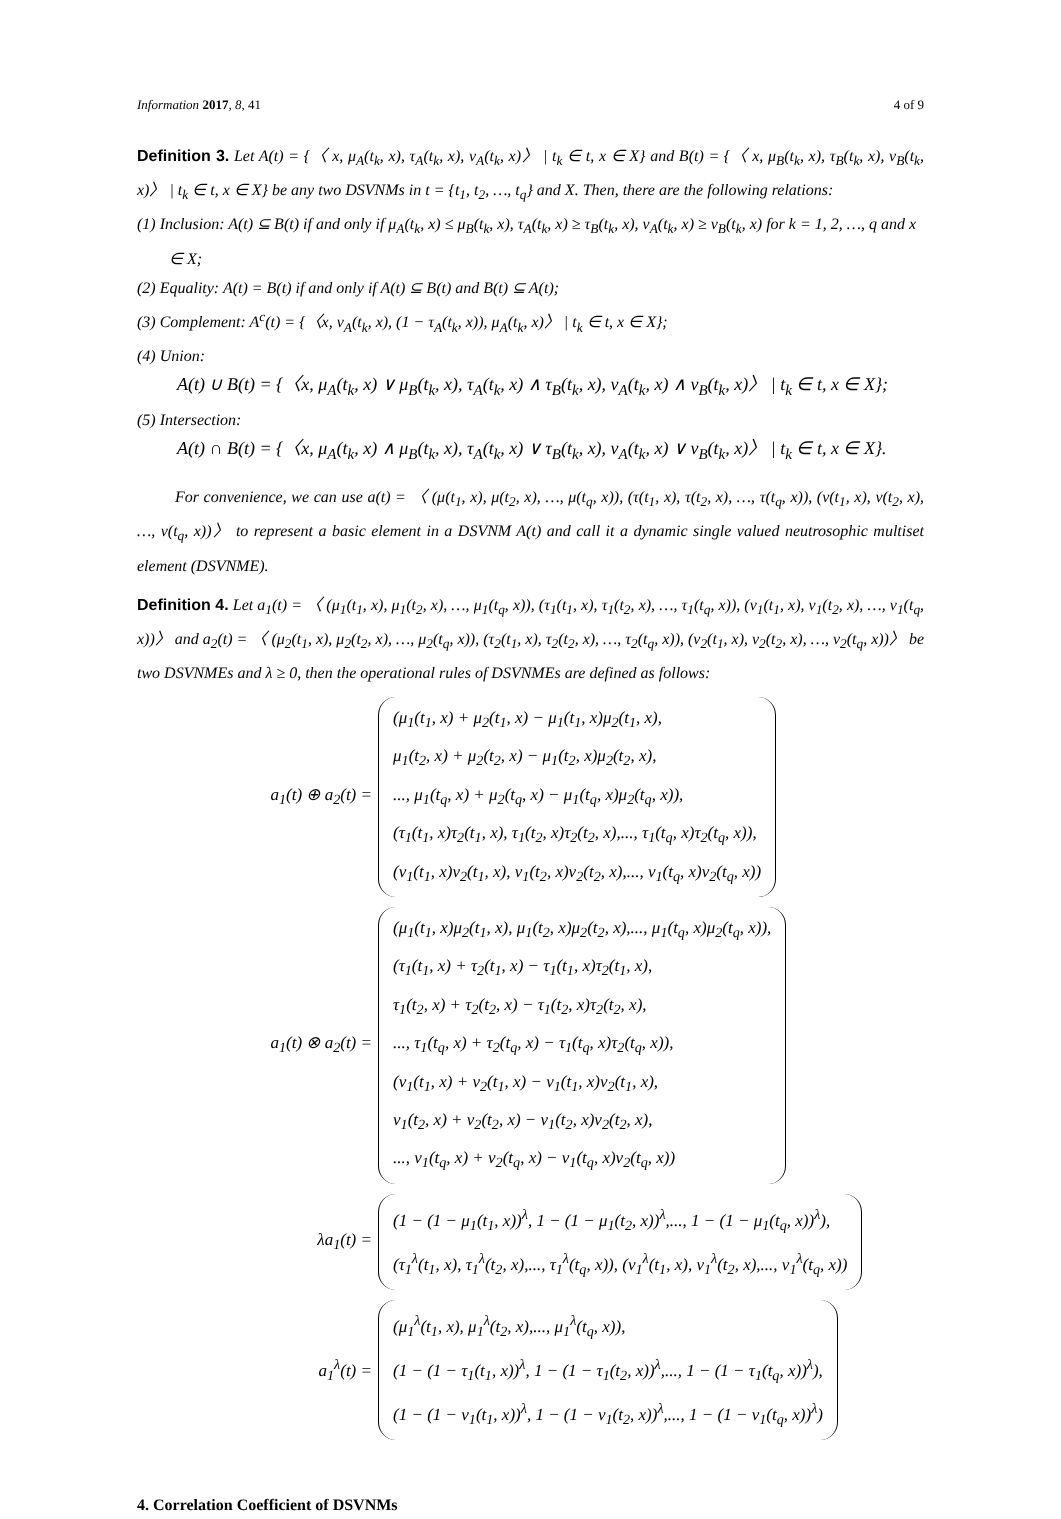Information 2017, 8, 41 4 of 9
Definition 3. Let A(t) = {〈 x, μ<sub>A</sub>(t<sub>k</sub>, x), τ<sub>A</sub>(t<sub>k</sub>, x), ν<sub>A</sub>(t<sub>k</sub>, x)〉 | t<sub>k</sub> ∈ t, x ∈ X} and B(t) = {〈 x, μ<sub>B</sub>(t<sub>k</sub>, x), τ<sub>B</sub>(t<sub>k</sub>, x), ν<sub>B</sub>(t<sub>k</sub>, x)〉 | t<sub>k</sub> ∈ t, x ∈ X} be any two DSVNMs in t = {t<sub>1</sub>, t<sub>2</sub>, …, t<sub>q</sub>} and X. Then, there are the following relations:
(1) Inclusion: A(t) ⊆ B(t) if and only if μ<sub>A</sub>(t<sub>k</sub>, x) ≤ μ<sub>B</sub>(t<sub>k</sub>, x), τ<sub>A</sub>(t<sub>k</sub>, x) ≥ τ<sub>B</sub>(t<sub>k</sub>, x), ν<sub>A</sub>(t<sub>k</sub>, x) ≥ ν<sub>B</sub>(t<sub>k</sub>, x) for k = 1, 2, …, q and x ∈ X;
(2) Equality: A(t) = B(t) if and only if A(t) ⊆ B(t) and B(t) ⊆ A(t);
(3) Complement: A<sup>c</sup>(t) = {〈x, ν<sub>A</sub>(t<sub>k</sub>, x), (1 − τ<sub>A</sub>(t<sub>k</sub>, x)), μ<sub>A</sub>(t<sub>k</sub>, x)〉 | t<sub>k</sub> ∈ t, x ∈ X};
(4) Union:
A(t) ∪ B(t) = {〈x, μ<sub>A</sub>(t<sub>k</sub>, x) ∨ μ<sub>B</sub>(t<sub>k</sub>, x), τ<sub>A</sub>(t<sub>k</sub>, x) ∧ τ<sub>B</sub>(t<sub>k</sub>, x), ν<sub>A</sub>(t<sub>k</sub>, x) ∧ ν<sub>B</sub>(t<sub>k</sub>, x)〉 | t<sub>k</sub> ∈ t, x ∈ X};
(5) Intersection:
A(t) ∩ B(t) = {〈x, μ<sub>A</sub>(t<sub>k</sub>, x) ∧ μ<sub>B</sub>(t<sub>k</sub>, x), τ<sub>A</sub>(t<sub>k</sub>, x) ∨ τ<sub>B</sub>(t<sub>k</sub>, x), ν<sub>A</sub>(t<sub>k</sub>, x) ∨ ν<sub>B</sub>(t<sub>k</sub>, x)〉 | t<sub>k</sub> ∈ t, x ∈ X}.
For convenience, we can use a(t) = 〈 (μ(t<sub>1</sub>, x), μ(t<sub>2</sub>, x), …, μ(t<sub>q</sub>, x)), (τ(t<sub>1</sub>, x), τ(t<sub>2</sub>, x), …, τ(t<sub>q</sub>, x)), (ν(t<sub>1</sub>, x), ν(t<sub>2</sub>, x), …, ν(t<sub>q</sub>, x))〉 to represent a basic element in a DSVNM A(t) and call it a dynamic single valued neutrosophic multiset element (DSVNME).
Definition 4. Let a<sub>1</sub>(t) = 〈 (μ<sub>1</sub>(t<sub>1</sub>, x), μ<sub>1</sub>(t<sub>2</sub>, x), …, μ<sub>1</sub>(t<sub>q</sub>, x)), (τ<sub>1</sub>(t<sub>1</sub>, x), τ<sub>1</sub>(t<sub>2</sub>, x), …, τ<sub>1</sub>(t<sub>q</sub>, x)), (ν<sub>1</sub>(t<sub>1</sub>, x), ν<sub>1</sub>(t<sub>2</sub>, x), …, ν<sub>1</sub>(t<sub>q</sub>, x))〉 and a<sub>2</sub>(t) = 〈 (μ<sub>2</sub>(t<sub>1</sub>, x), μ<sub>2</sub>(t<sub>2</sub>, x), …, μ<sub>2</sub>(t<sub>q</sub>, x)), (τ<sub>2</sub>(t<sub>1</sub>, x), τ<sub>2</sub>(t<sub>2</sub>, x), …, τ<sub>2</sub>(t<sub>q</sub>, x)), (ν<sub>2</sub>(t<sub>1</sub>, x), ν<sub>2</sub>(t<sub>2</sub>, x), …, ν<sub>2</sub>(t<sub>q</sub>, x))〉 be two DSVNMEs and λ ≥ 0, then the operational rules of DSVNMEs are defined as follows:
a<sub>1</sub>(t) ⊕ a<sub>2</sub>(t) =
(μ<sub>1</sub>(t<sub>1</sub>, x) + μ<sub>2</sub>(t<sub>1</sub>, x) − μ<sub>1</sub>(t<sub>1</sub>, x)μ<sub>2</sub>(t<sub>1</sub>, x),
μ<sub>1</sub>(t<sub>2</sub>, x) + μ<sub>2</sub>(t<sub>2</sub>, x) − μ<sub>1</sub>(t<sub>2</sub>, x)μ<sub>2</sub>(t<sub>2</sub>, x),
..., μ<sub>1</sub>(t<sub>q</sub>, x) + μ<sub>2</sub>(t<sub>q</sub>, x) − μ<sub>1</sub>(t<sub>q</sub>, x)μ<sub>2</sub>(t<sub>q</sub>, x)),
(τ<sub>1</sub>(t<sub>1</sub>, x)τ<sub>2</sub>(t<sub>1</sub>, x), τ<sub>1</sub>(t<sub>2</sub>, x)τ<sub>2</sub>(t<sub>2</sub>, x),..., τ<sub>1</sub>(t<sub>q</sub>, x)τ<sub>2</sub>(t<sub>q</sub>, x)),
(ν<sub>1</sub>(t<sub>1</sub>, x)ν<sub>2</sub>(t<sub>1</sub>, x), ν<sub>1</sub>(t<sub>2</sub>, x)ν<sub>2</sub>(t<sub>2</sub>, x),..., ν<sub>1</sub>(t<sub>q</sub>, x)ν<sub>2</sub>(t<sub>q</sub>, x))
a<sub>1</sub>(t) ⊗ a<sub>2</sub>(t) =
(μ<sub>1</sub>(t<sub>1</sub>, x)μ<sub>2</sub>(t<sub>1</sub>, x), μ<sub>1</sub>(t<sub>2</sub>, x)μ<sub>2</sub>(t<sub>2</sub>, x),..., μ<sub>1</sub>(t<sub>q</sub>, x)μ<sub>2</sub>(t<sub>q</sub>, x)),
(τ<sub>1</sub>(t<sub>1</sub>, x) + τ<sub>2</sub>(t<sub>1</sub>, x) − τ<sub>1</sub>(t<sub>1</sub>, x)τ<sub>2</sub>(t<sub>1</sub>, x),
τ<sub>1</sub>(t<sub>2</sub>, x) + τ<sub>2</sub>(t<sub>2</sub>, x) − τ<sub>1</sub>(t<sub>2</sub>, x)τ<sub>2</sub>(t<sub>2</sub>, x),
..., τ<sub>1</sub>(t<sub>q</sub>, x) + τ<sub>2</sub>(t<sub>q</sub>, x) − τ<sub>1</sub>(t<sub>q</sub>, x)τ<sub>2</sub>(t<sub>q</sub>, x)),
(ν<sub>1</sub>(t<sub>1</sub>, x) + ν<sub>2</sub>(t<sub>1</sub>, x) − ν<sub>1</sub>(t<sub>1</sub>, x)ν<sub>2</sub>(t<sub>1</sub>, x),
ν<sub>1</sub>(t<sub>2</sub>, x) + ν<sub>2</sub>(t<sub>2</sub>, x) − ν<sub>1</sub>(t<sub>2</sub>, x)ν<sub>2</sub>(t<sub>2</sub>, x),
..., ν<sub>1</sub>(t<sub>q</sub>, x) + ν<sub>2</sub>(t<sub>q</sub>, x) − ν<sub>1</sub>(t<sub>q</sub>, x)ν<sub>2</sub>(t<sub>q</sub>, x))
λa<sub>1</sub>(t) =
(1 − (1 − μ<sub>1</sub>(t<sub>1</sub>, x))<sup>λ</sup>, 1 − (1 − μ<sub>1</sub>(t<sub>2</sub>, x))<sup>λ</sup>,..., 1 − (1 − μ<sub>1</sub>(t<sub>q</sub>, x))<sup>λ</sup>),
(τ<sub>1</sub><sup>λ</sup>(t<sub>1</sub>, x), τ<sub>1</sub><sup>λ</sup>(t<sub>2</sub>, x),..., τ<sub>1</sub><sup>λ</sup>(t<sub>q</sub>, x)), (ν<sub>1</sub><sup>λ</sup>(t<sub>1</sub>, x), ν<sub>1</sub><sup>λ</sup>(t<sub>2</sub>, x),..., ν<sub>1</sub><sup>λ</sup>(t<sub>q</sub>, x))
a<sub>1</sub><sup>λ</sup>(t) =
(μ<sub>1</sub><sup>λ</sup>(t<sub>1</sub>, x), μ<sub>1</sub><sup>λ</sup>(t<sub>2</sub>, x),..., μ<sub>1</sub><sup>λ</sup>(t<sub>q</sub>, x)),
(1 − (1 − τ<sub>1</sub>(t<sub>1</sub>, x))<sup>λ</sup>, 1 − (1 − τ<sub>1</sub>(t<sub>2</sub>, x))<sup>λ</sup>,..., 1 − (1 − τ<sub>1</sub>(t<sub>q</sub>, x))<sup>λ</sup>),
(1 − (1 − ν<sub>1</sub>(t<sub>1</sub>, x))<sup>λ</sup>, 1 − (1 − ν<sub>1</sub>(t<sub>2</sub>, x))<sup>λ</sup>,..., 1 − (1 − ν<sub>1</sub>(t<sub>q</sub>, x))<sup>λ</sup>)
4. Correlation Coefficient of DSVNMs